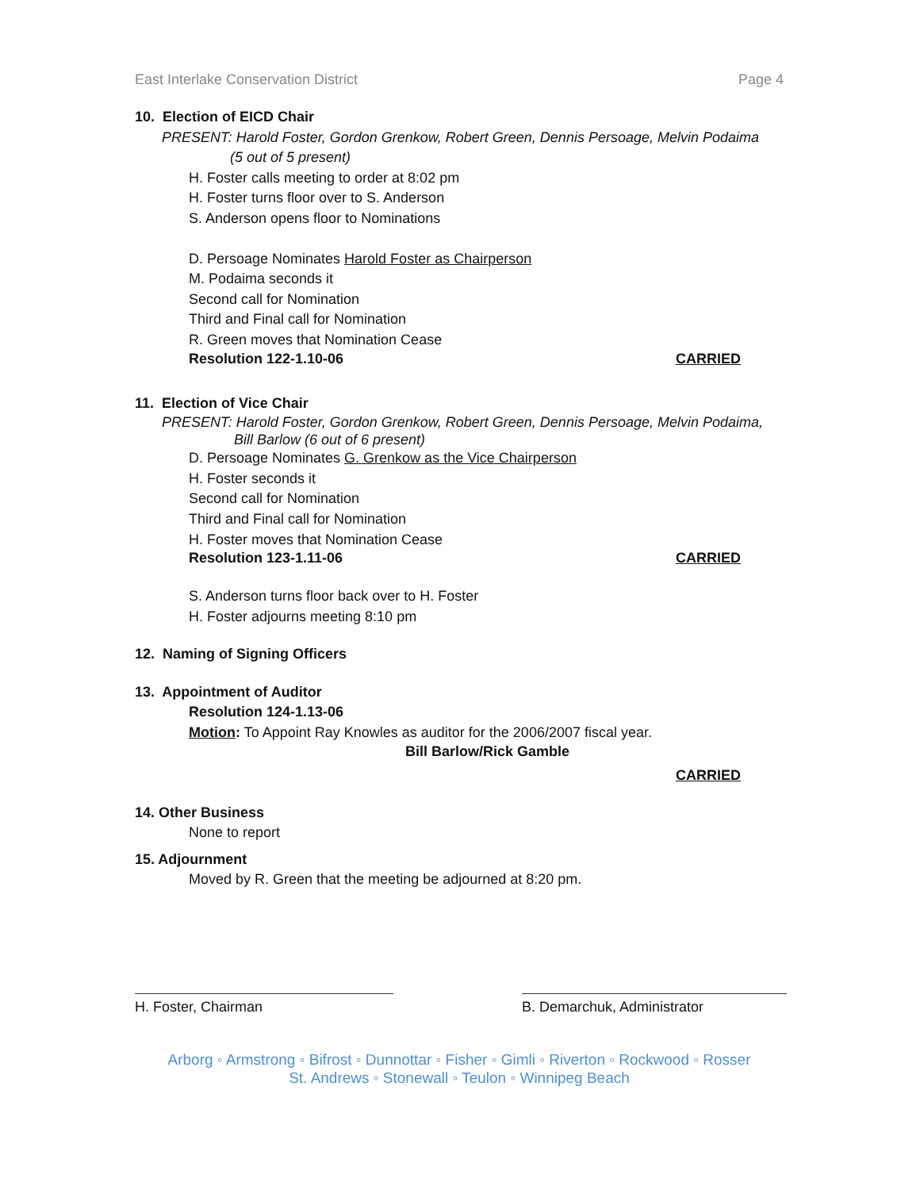East Interlake Conservation District Page 4
10. Election of EICD Chair
PRESENT: Harold Foster, Gordon Grenkow, Robert Green, Dennis Persoage, Melvin Podaima
(5 out of 5 present)
H. Foster calls meeting to order at 8:02 pm
H. Foster turns floor over to S. Anderson
S. Anderson opens floor to Nominations
D. Persoage Nominates Harold Foster as Chairperson
M. Podaima seconds it
Second call for Nomination
Third and Final call for Nomination
R. Green moves that Nomination Cease
Resolution 122-1.10-06 CARRIED
11. Election of Vice Chair
PRESENT: Harold Foster, Gordon Grenkow, Robert Green, Dennis Persoage, Melvin Podaima,
Bill Barlow (6 out of 6 present)
D. Persoage Nominates G. Grenkow as the Vice Chairperson
H. Foster seconds it
Second call for Nomination
Third and Final call for Nomination
H. Foster moves that Nomination Cease
Resolution 123-1.11-06 CARRIED
S. Anderson turns floor back over to H. Foster
H. Foster adjourns meeting 8:10 pm
12. Naming of Signing Officers
13. Appointment of Auditor
Resolution 124-1.13-06
Motion: To Appoint Ray Knowles as auditor for the 2006/2007 fiscal year.
Bill Barlow/Rick Gamble
CARRIED
14. Other Business
None to report
15. Adjournment
Moved by R. Green that the meeting be adjourned at 8:20 pm.
H. Foster, Chairman B. Demarchuk, Administrator
Arborg ◦ Armstrong ◦ Bifrost ◦ Dunnottar ◦ Fisher ◦ Gimli ◦ Riverton ◦ Rockwood ◦ Rosser
St. Andrews ◦ Stonewall ◦ Teulon ◦ Winnipeg Beach